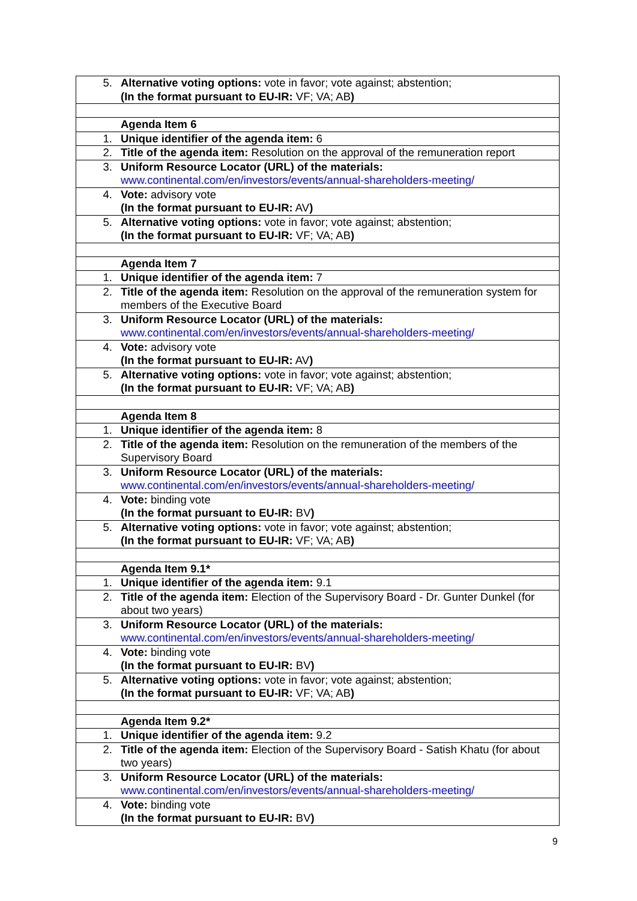| 5. | Alternative voting options: vote in favor; vote against; abstention; (In the format pursuant to EU-IR: VF; VA; AB ) |
| | Agenda Item 6 |
| 1. | Unique identifier of the agenda item: 6 |
| 2. | Title of the agenda item: Resolution on the approval of the remuneration report |
| 3. | Uniform Resource Locator (URL) of the materials: www.continental.com/en/investors/events/annual-shareholders-meeting/ |
| 4. | Vote: advisory vote (In the format pursuant to EU-IR: AV ) |
| 5. | Alternative voting options: vote in favor; vote against; abstention; (In the format pursuant to EU-IR: VF; VA; AB ) |
| | Agenda Item 7 |
| 1. | Unique identifier of the agenda item: 7 |
| 2. | Title of the agenda item: Resolution on the approval of the remuneration system for members of the Executive Board |
| 3. | Uniform Resource Locator (URL) of the materials: www.continental.com/en/investors/events/annual-shareholders-meeting/ |
| 4. | Vote: advisory vote (In the format pursuant to EU-IR: AV ) |
| 5. | Alternative voting options: vote in favor; vote against; abstention; (In the format pursuant to EU-IR: VF; VA; AB ) |
| | Agenda Item 8 |
| 1. | Unique identifier of the agenda item: 8 |
| 2. | Title of the agenda item: Resolution on the remuneration of the members of the Supervisory Board |
| 3. | Uniform Resource Locator (URL) of the materials: www.continental.com/en/investors/events/annual-shareholders-meeting/ |
| 4. | Vote: binding vote (In the format pursuant to EU-IR: BV ) |
| 5. | Alternative voting options: vote in favor; vote against; abstention; (In the format pursuant to EU-IR: VF; VA; AB ) |
| | Agenda Item 9.1* |
| 1. | Unique identifier of the agenda item: 9.1 |
| 2. | Title of the agenda item: Election of the Supervisory Board - Dr. Gunter Dunkel (for about two years) |
| 3. | Uniform Resource Locator (URL) of the materials: www.continental.com/en/investors/events/annual-shareholders-meeting/ |
| 4. | Vote: binding vote (In the format pursuant to EU-IR: BV ) |
| 5. | Alternative voting options: vote in favor; vote against; abstention; (In the format pursuant to EU-IR: VF; VA; AB ) |
| | Agenda Item 9.2* |
| 1. | Unique identifier of the agenda item: 9.2 |
| 2. | Title of the agenda item: Election of the Supervisory Board - Satish Khatu (for about two years) |
| 3. | Uniform Resource Locator (URL) of the materials: www.continental.com/en/investors/events/annual-shareholders-meeting/ |
| 4. | Vote: binding vote (In the format pursuant to EU-IR: BV ) |
9